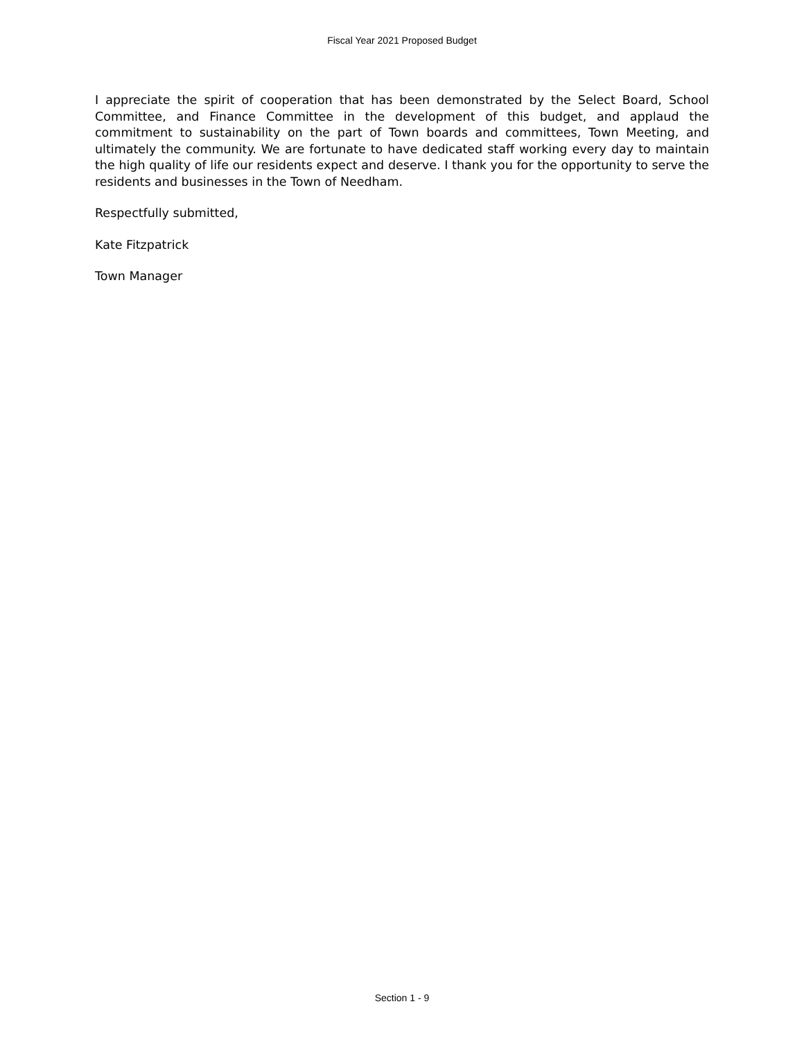Fiscal Year 2021 Proposed Budget
I appreciate the spirit of cooperation that has been demonstrated by the Select Board, School Committee, and Finance Committee in the development of this budget, and applaud the commitment to sustainability on the part of Town boards and committees, Town Meeting, and ultimately the community. We are fortunate to have dedicated staff working every day to maintain the high quality of life our residents expect and deserve. I thank you for the opportunity to serve the residents and businesses in the Town of Needham.
Respectfully submitted,
Kate Fitzpatrick
Town Manager
Section 1 - 9